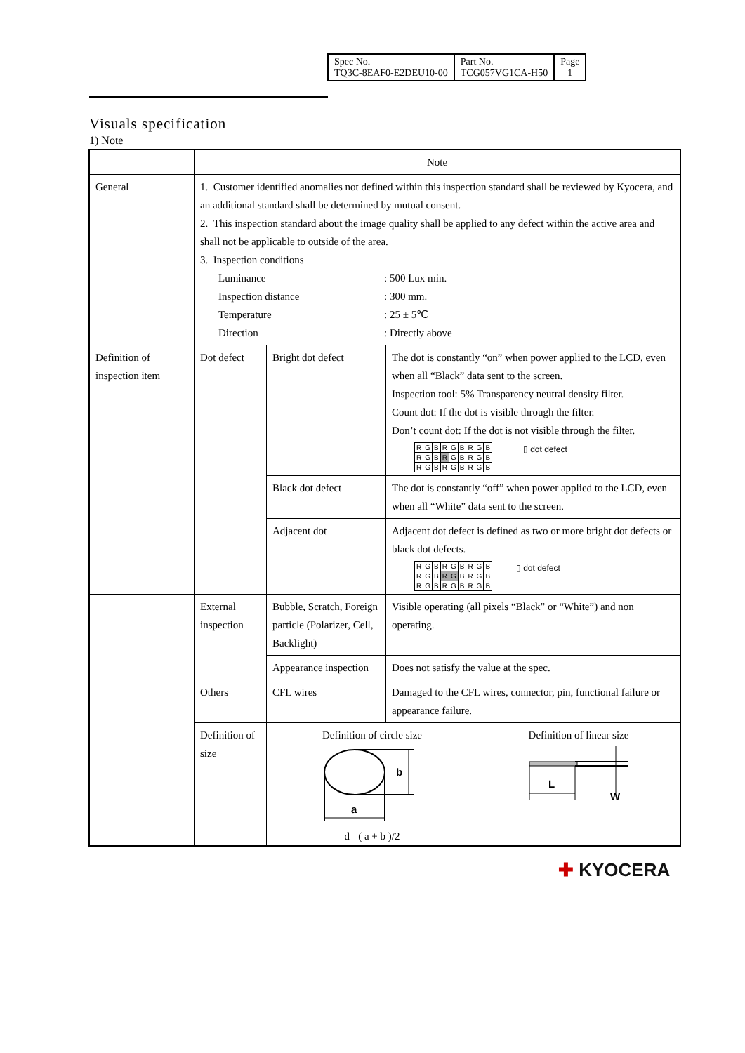| Spec No. TQ3C-8EAF0-E2DEU10-00 | Part No. TCG057VG1CA-H50 | Page 1 |
Visuals specification
1) Note
| | Note | | |
| General | 1. Customer identified anomalies not defined within this inspection standard shall be reviewed by Kyocera, and an additional standard shall be determined by mutual consent. 2. This inspection standard about the image quality shall be applied to any defect within the active area and shall not be applicable to outside of the area. 3. Inspection conditions / Luminance / : 500 Lux min. / / Inspection distance / : 300 mm. / / Temperature / : 25 ± 5℃ / / Direction / : Directly above / | | |
| Definition of inspection item | Dot defect | Bright dot defect | The dot is constantly “on” when power applied to the LCD, even when all “Black” data sent to the screen. Inspection tool: 5% Transparency neutral density filter. Count dot: If the dot is visible through the filter. Don’t count dot: If the dot is not visible through the filter. / R / G / B / R / G / B / R / G / B / / R / G / B / R / G / B / R / G / B / / R / G / B / R / G / B / R / G / B / ▯ dot defect |
| | | Black dot defect | The dot is constantly “off” when power applied to the LCD, even when all “White” data sent to the screen. |
| | | Adjacent dot | Adjacent dot defect is defined as two or more bright dot defects or black dot defects. / R / G / B / R / G / B / R / G / B / / R / G / B / R / G / B / R / G / B / / R / G / B / R / G / B / R / G / B / ▯ dot defect |
| | External inspection | Bubble, Scratch, Foreign particle (Polarizer, Cell, Backlight) | Visible operating (all pixels “Black” or “White”) and non operating. |
| | | Appearance inspection | Does not satisfy the value at the spec. |
| | Others | CFL wires | Damaged to the CFL wires, connector, pin, functional failure or appearance failure. |
| | Definition of size | Definition of circle size a b d =( a + b )/2 Definition of linear size L W | |
✚ KYOCERA